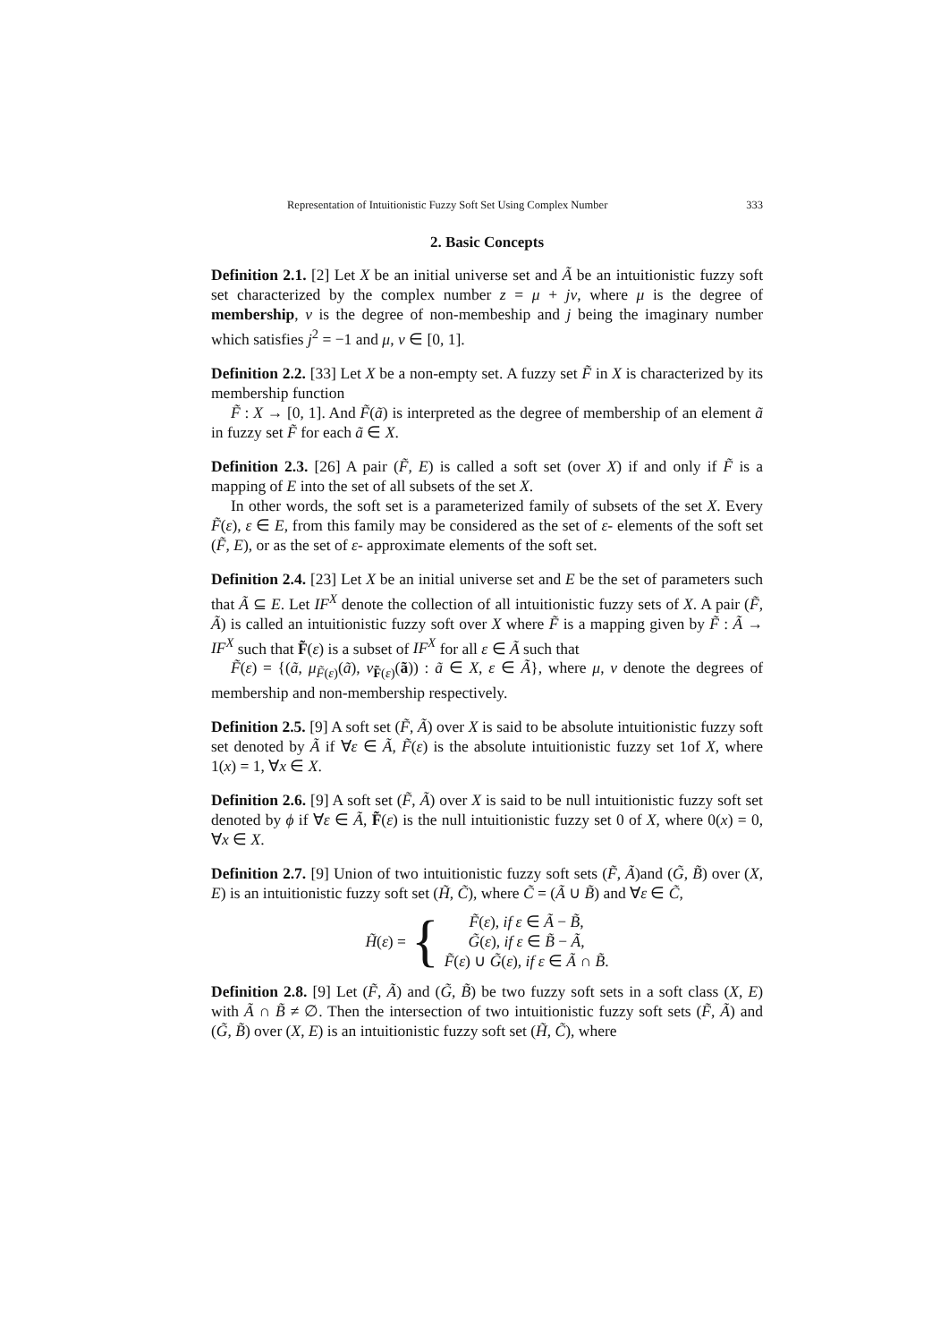Representation of Intuitionistic Fuzzy Soft Set Using Complex Number 333
2. Basic Concepts
Definition 2.1. [2] Let X be an initial universe set and Ã be an intuitionistic fuzzy soft set characterized by the complex number z = μ + jν, where μ is the degree of membership, ν is the degree of non-membeship and j being the imaginary number which satisfies j<sup>2</sup> = −1 and μ, ν ∈ [0, 1].
Definition 2.2. [33] Let X be a non-empty set. A fuzzy set F̃ in X is characterized by its membership function
F̃ : X → [0, 1]. And F̃(ã) is interpreted as the degree of membership of an element ã in fuzzy set F̃ for each ã ∈ X.
Definition 2.3. [26] A pair (F̃, E) is called a soft set (over X) if and only if F̃ is a mapping of E into the set of all subsets of the set X.
In other words, the soft set is a parameterized family of subsets of the set X. Every F̃(ε), ε ∈ E, from this family may be considered as the set of ε- elements of the soft set (F̃, E), or as the set of ε- approximate elements of the soft set.
Definition 2.4. [23] Let X be an initial universe set and E be the set of parameters such that Ã ⊆ E. Let IF<sup>X</sup> denote the collection of all intuitionistic fuzzy sets of X. A pair (F̃, Ã) is called an intuitionistic fuzzy soft over X where F̃ is a mapping given by F̃ : Ã → IF<sup>X</sup> such that F̃(ε) is a subset of IF<sup>X</sup> for all ε ∈ Ã such that
F̃(ε) = {(ã, μ<sub>F̃(ε)</sub>(ã), ν<sub>F̃(ε)</sub>(ã)) : ã ∈ X, ε ∈ Ã}, where μ, ν denote the degrees of membership and non-membership respectively.
Definition 2.5. [9] A soft set (F̃, Ã) over X is said to be absolute intuitionistic fuzzy soft set denoted by Ã if ∀ε ∈ Ã, F̃(ε) is the absolute intuitionistic fuzzy set 1of X, where 1(x) = 1, ∀x ∈ X.
Definition 2.6. [9] A soft set (F̃, Ã) over X is said to be null intuitionistic fuzzy soft set denoted by ϕ if ∀ε ∈ Ã, F̃(ε) is the null intuitionistic fuzzy set 0 of X, where 0(x) = 0, ∀x ∈ X.
Definition 2.7. [9] Union of two intuitionistic fuzzy soft sets (F̃, Ã)and (G̃, B̃) over (X, E) is an intuitionistic fuzzy soft set (H̃, C̃), where C̃ = (Ã ∪ B̃) and ∀ε ∈ C̃,
H̃(ε) = {
F̃(ε), if ε ∈ Ã − B̃,
G̃(ε), if ε ∈ B̃ − Ã,
F̃(ε) ∪ G̃(ε), if ε ∈ Ã ∩ B̃.
Definition 2.8. [9] Let (F̃, Ã) and (G̃, B̃) be two fuzzy soft sets in a soft class (X, E) with Ã ∩ B̃ ≠ ∅. Then the intersection of two intuitionistic fuzzy soft sets (F̃, Ã) and (G̃, B̃) over (X, E) is an intuitionistic fuzzy soft set (H̃, C̃), where